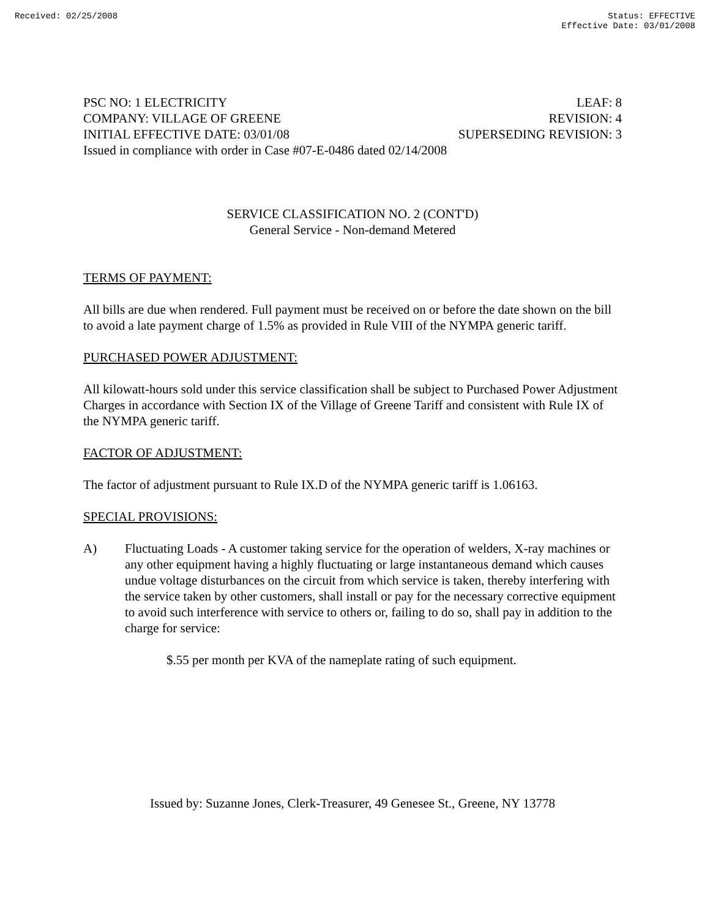Received: 02/25/2008 Status: EFFECTIVE
Effective Date: 03/01/2008
PSC NO: 1 ELECTRICITY LEAF: 8
COMPANY: VILLAGE OF GREENE REVISION: 4
INITIAL EFFECTIVE DATE: 03/01/08 SUPERSEDING REVISION: 3
Issued in compliance with order in Case #07-E-0486 dated 02/14/2008
SERVICE CLASSIFICATION NO. 2 (CONT'D)
General Service - Non-demand Metered
TERMS OF PAYMENT:
All bills are due when rendered. Full payment must be received on or before the date shown on the bill to avoid a late payment charge of 1.5% as provided in Rule VIII of the NYMPA generic tariff.
PURCHASED POWER ADJUSTMENT:
All kilowatt-hours sold under this service classification shall be subject to Purchased Power Adjustment Charges in accordance with Section IX of the Village of Greene Tariff and consistent with Rule IX of the NYMPA generic tariff.
FACTOR OF ADJUSTMENT:
The factor of adjustment pursuant to Rule IX.D of the NYMPA generic tariff is 1.06163.
SPECIAL PROVISIONS:
A) Fluctuating Loads - A customer taking service for the operation of welders, X-ray machines or any other equipment having a highly fluctuating or large instantaneous demand which causes undue voltage disturbances on the circuit from which service is taken, thereby interfering with the service taken by other customers, shall install or pay for the necessary corrective equipment to avoid such interference with service to others or, failing to do so, shall pay in addition to the charge for service:
$.55 per month per KVA of the nameplate rating of such equipment.
Issued by: Suzanne Jones, Clerk-Treasurer, 49 Genesee St., Greene, NY 13778